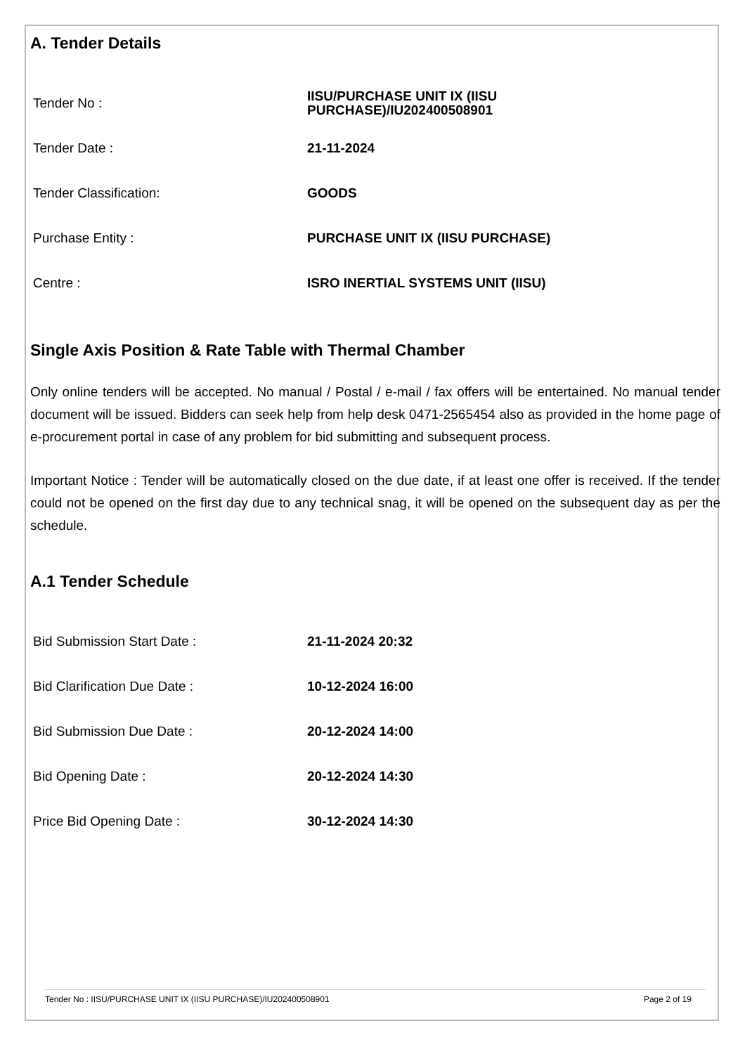A. Tender Details
| Tender No : | IISU/PURCHASE UNIT IX (IISU PURCHASE)/IU202400508901 |
| Tender Date : | 21-11-2024 |
| Tender Classification: | GOODS |
| Purchase Entity : | PURCHASE UNIT IX (IISU PURCHASE) |
| Centre : | ISRO INERTIAL SYSTEMS UNIT (IISU) |
Single Axis Position & Rate Table with Thermal Chamber
Only online tenders will be accepted. No manual / Postal / e-mail / fax offers will be entertained. No manual tender document will be issued. Bidders can seek help from help desk 0471-2565454 also as provided in the home page of e-procurement portal in case of any problem for bid submitting and subsequent process.
Important Notice : Tender will be automatically closed on the due date, if at least one offer is received. If the tender could not be opened on the first day due to any technical snag, it will be opened on the subsequent day as per the schedule.
A.1 Tender Schedule
| Bid Submission Start Date : | 21-11-2024 20:32 |
| Bid Clarification Due Date : | 10-12-2024 16:00 |
| Bid Submission Due Date : | 20-12-2024 14:00 |
| Bid Opening Date : | 20-12-2024 14:30 |
| Price Bid Opening Date : | 30-12-2024 14:30 |
Tender No : IISU/PURCHASE UNIT IX (IISU PURCHASE)/IU202400508901 Page 2 of 19